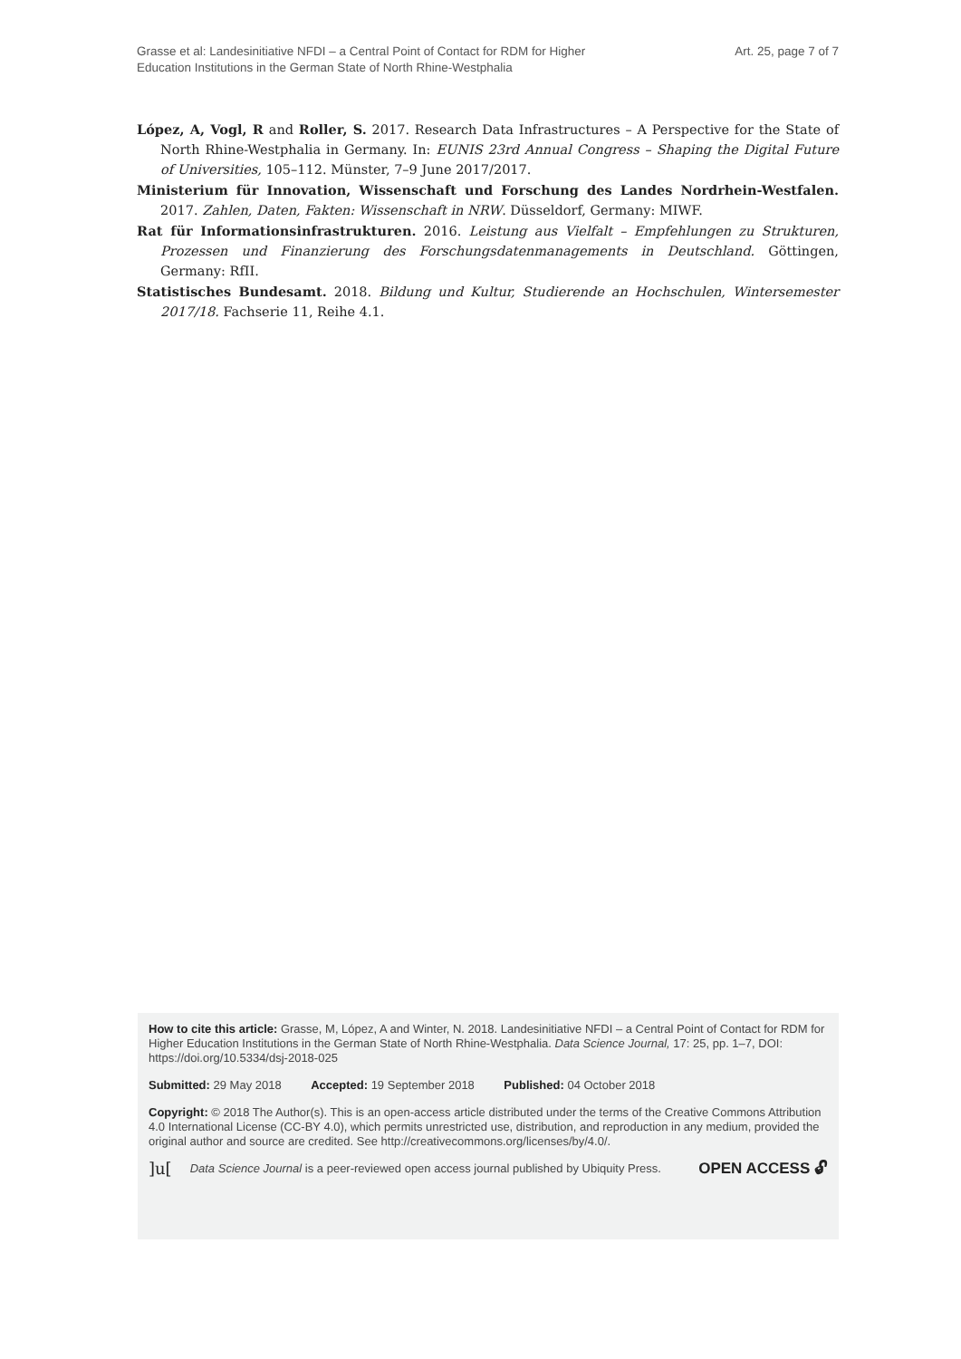Grasse et al: Landesinitiative NFDI – a Central Point of Contact for RDM for Higher
Education Institutions in the German State of North Rhine-Westphalia
Art. 25, page 7 of 7
López, A, Vogl, R and Roller, S. 2017. Research Data Infrastructures – A Perspective for the State of North Rhine-Westphalia in Germany. In: EUNIS 23rd Annual Congress – Shaping the Digital Future of Universities, 105–112. Münster, 7–9 June 2017/2017.
Ministerium für Innovation, Wissenschaft und Forschung des Landes Nordrhein-Westfalen. 2017. Zahlen, Daten, Fakten: Wissenschaft in NRW. Düsseldorf, Germany: MIWF.
Rat für Informationsinfrastrukturen. 2016. Leistung aus Vielfalt – Empfehlungen zu Strukturen, Prozessen und Finanzierung des Forschungsdatenmanagements in Deutschland. Göttingen, Germany: RfII.
Statistisches Bundesamt. 2018. Bildung und Kultur, Studierende an Hochschulen, Wintersemester 2017/18. Fachserie 11, Reihe 4.1.
How to cite this article: Grasse, M, López, A and Winter, N. 2018. Landesinitiative NFDI – a Central Point of Contact for RDM for Higher Education Institutions in the German State of North Rhine-Westphalia. Data Science Journal, 17: 25, pp. 1–7, DOI: https://doi.org/10.5334/dsj-2018-025
Submitted: 29 May 2018 Accepted: 19 September 2018 Published: 04 October 2018
Copyright: © 2018 The Author(s). This is an open-access article distributed under the terms of the Creative Commons Attribution 4.0 International License (CC-BY 4.0), which permits unrestricted use, distribution, and reproduction in any medium, provided the original author and source are credited. See http://creativecommons.org/licenses/by/4.0/.
]u[
Data Science Journal is a peer-reviewed open access journal published by Ubiquity Press.
OPEN ACCESS 🔓︎